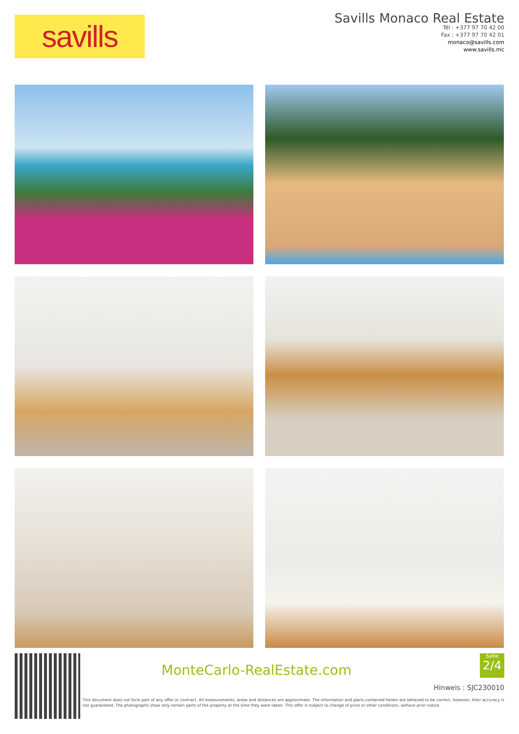savills
Savills Monaco Real Estate
Tél : +377 97 70 42 00
Fax : +377 97 70 42 01
monaco@savills.com
www.savills.mc
MonteCarlo-RealEstate.com
Seite
2/4
Hinweis : SJC230010
This document does not form part of any offer or contract. All measurements, areas and distances are approximate. The information and plans contained herein are believed to be correct, however, their accuracy is not guaranteed. The photographs show only certain parts of the property at the time they were taken. This offer is subject to change of price or other conditions, without prior notice.